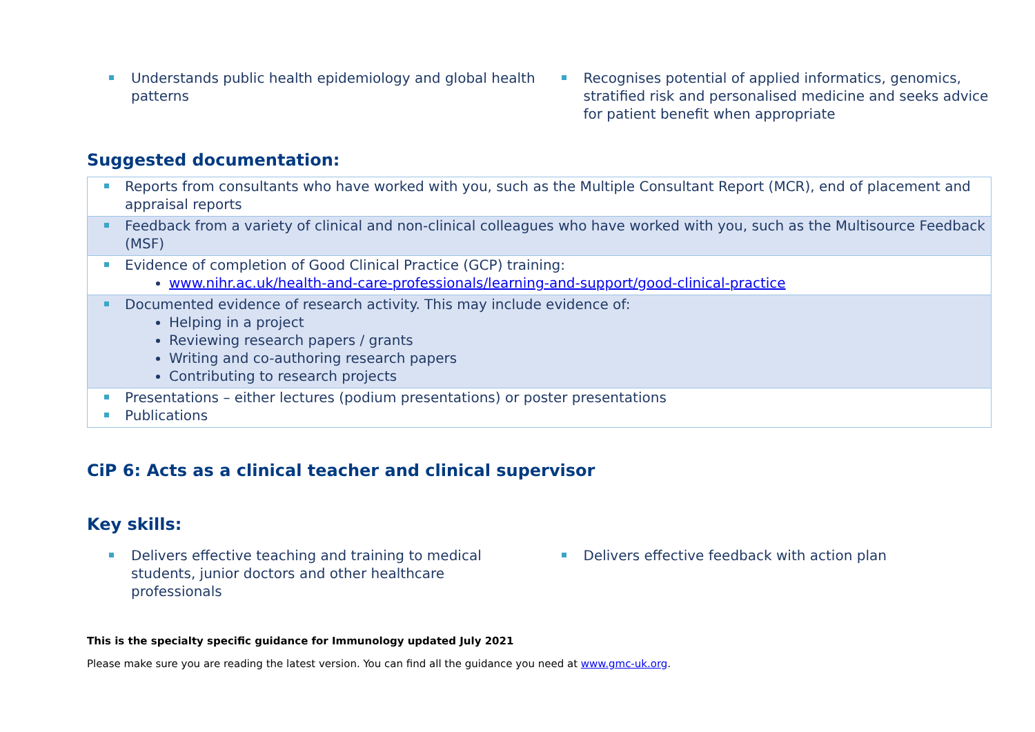Understands public health epidemiology and global health
patterns
Recognises potential of applied informatics, genomics, stratified risk and personalised medicine and seeks advice for patient benefit when appropriate
Suggested documentation:
| Reports from consultants who have worked with you, such as the Multiple Consultant Report (MCR), end of placement and appraisal reports |
| Feedback from a variety of clinical and non-clinical colleagues who have worked with you, such as the Multisource Feedback (MSF) |
| Evidence of completion of Good Clinical Practice (GCP) training: www.nihr.ac.uk/health-and-care-professionals/learning-and-support/good-clinical-practice |
| Documented evidence of research activity. This may include evidence of: Helping in a project Reviewing research papers / grants Writing and co-authoring research papers Contributing to research projects |
| Presentations – either lectures (podium presentations) or poster presentations Publications |
CiP 6: Acts as a clinical teacher and clinical supervisor
Key skills:
Delivers effective teaching and training to medical
students, junior doctors and other healthcare professionals
Delivers effective feedback with action plan
This is the specialty specific guidance for Immunology updated July 2021
Please make sure you are reading the latest version. You can find all the guidance you need at www.gmc-uk.org.